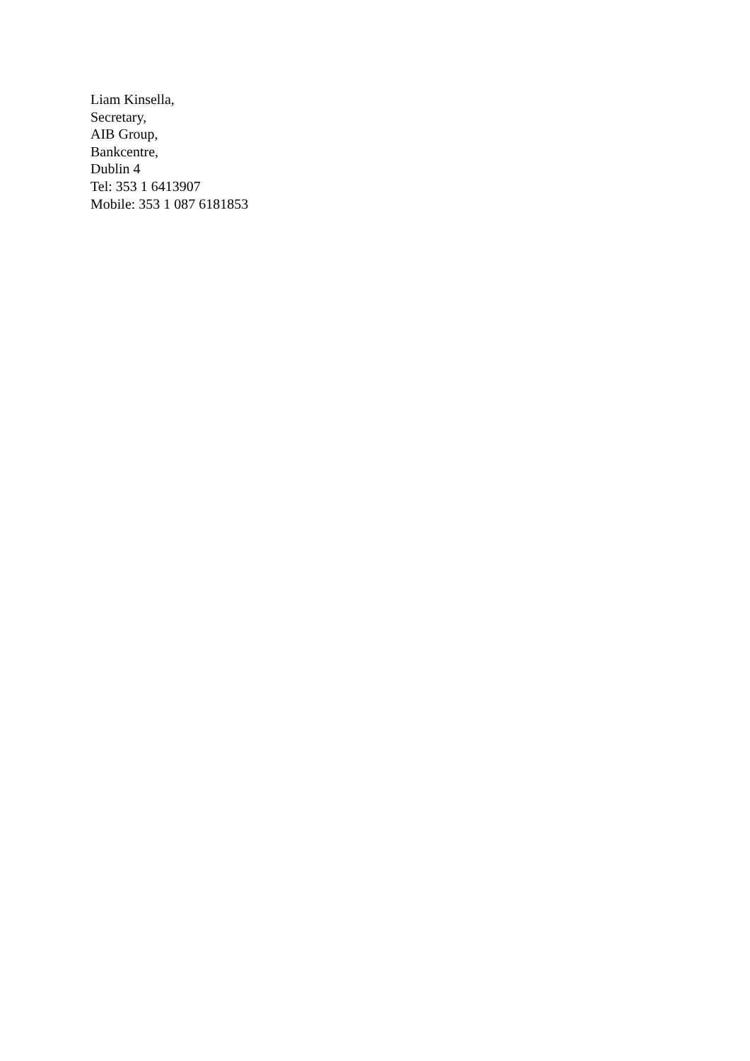Liam Kinsella,
Secretary,
AIB Group,
Bankcentre,
Dublin 4
Tel: 353 1 6413907
Mobile: 353 1 087 6181853